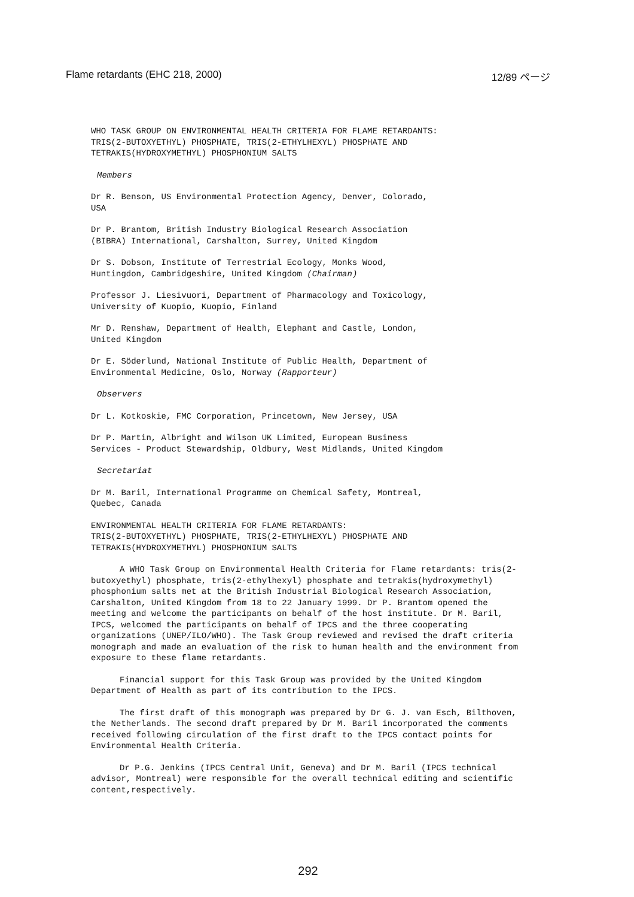Flame retardants (EHC 218, 2000) 12/89 ページ
WHO TASK GROUP ON ENVIRONMENTAL HEALTH CRITERIA FOR FLAME RETARDANTS:
TRIS(2-BUTOXYETHYL) PHOSPHATE, TRIS(2-ETHYLHEXYL) PHOSPHATE AND
TETRAKIS(HYDROXYMETHYL) PHOSPHONIUM SALTS
Members
Dr R. Benson, US Environmental Protection Agency, Denver, Colorado,
USA
Dr P. Brantom, British Industry Biological Research Association
(BIBRA) International, Carshalton, Surrey, United Kingdom
Dr S. Dobson, Institute of Terrestrial Ecology, Monks Wood,
Huntingdon, Cambridgeshire, United Kingdom (Chairman)
Professor J. Liesivuori, Department of Pharmacology and Toxicology,
University of Kuopio, Kuopio, Finland
Mr D. Renshaw, Department of Health, Elephant and Castle, London,
United Kingdom
Dr E. Söderlund, National Institute of Public Health, Department of
Environmental Medicine, Oslo, Norway (Rapporteur)
Observers
Dr L. Kotkoskie, FMC Corporation, Princetown, New Jersey, USA
Dr P. Martin, Albright and Wilson UK Limited, European Business
Services - Product Stewardship, Oldbury, West Midlands, United Kingdom
Secretariat
Dr M. Baril, International Programme on Chemical Safety, Montreal,
Quebec, Canada
ENVIRONMENTAL HEALTH CRITERIA FOR FLAME RETARDANTS:
TRIS(2-BUTOXYETHYL) PHOSPHATE, TRIS(2-ETHYLHEXYL) PHOSPHATE AND
TETRAKIS(HYDROXYMETHYL) PHOSPHONIUM SALTS
A WHO Task Group on Environmental Health Criteria for Flame retardants: tris(2-butoxyethyl) phosphate, tris(2-ethylhexyl) phosphate and tetrakis(hydroxymethyl) phosphonium salts met at the British Industrial Biological Research Association, Carshalton, United Kingdom from 18 to 22 January 1999. Dr P. Brantom opened the meeting and welcome the participants on behalf of the host institute. Dr M. Baril, IPCS, welcomed the participants on behalf of IPCS and the three cooperating organizations (UNEP/ILO/WHO). The Task Group reviewed and revised the draft criteria monograph and made an evaluation of the risk to human health and the environment from exposure to these flame retardants.
Financial support for this Task Group was provided by the United Kingdom Department of Health as part of its contribution to the IPCS.
The first draft of this monograph was prepared by Dr G. J. van Esch, Bilthoven, the Netherlands. The second draft prepared by Dr M. Baril incorporated the comments received following circulation of the first draft to the IPCS contact points for Environmental Health Criteria.
Dr P.G. Jenkins (IPCS Central Unit, Geneva) and Dr M. Baril (IPCS technical advisor, Montreal) were responsible for the overall technical editing and scientific content,respectively.
292